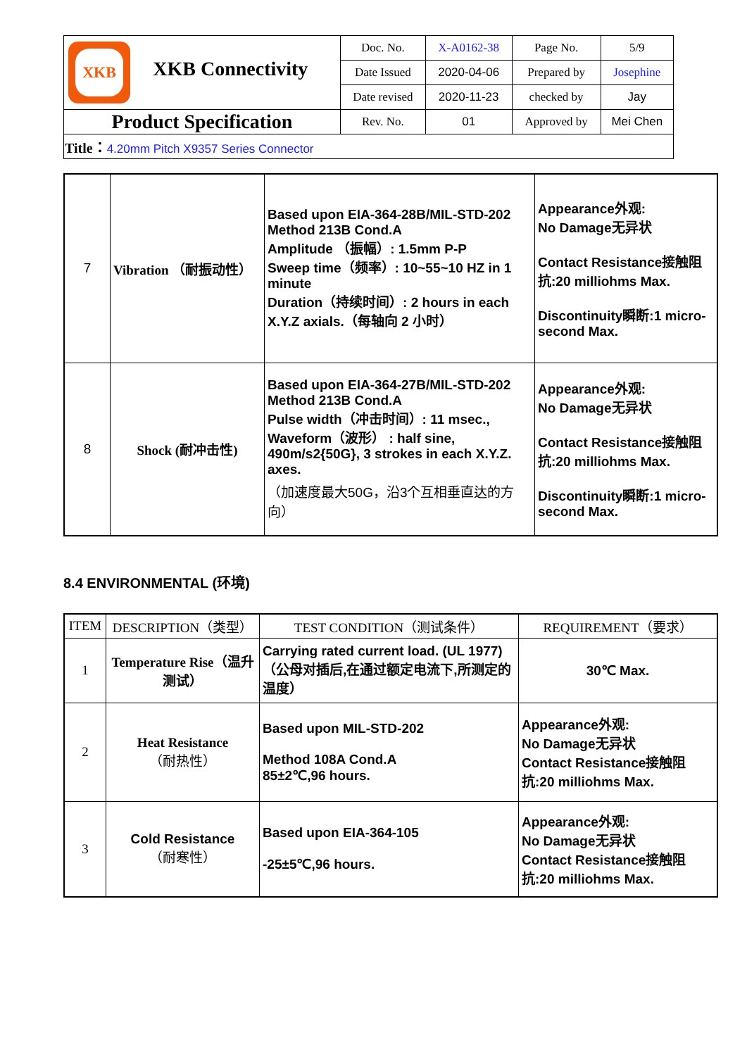| XKB XKB Connectivity | Doc. No. | X-A0162-38 | Page No. | 5/9 |
| | Date Issued | 2020-04-06 | Prepared by | Josephine |
| | Date revised | 2020-11-23 | checked by | Jay |
| Product Specification | Rev. No. | 01 | Approved by | Mei Chen |
| Title： 4.20mm Pitch X9357 Series Connector | | | | |
| 7 | Vibration （耐振动性） | Based upon EIA-364-28B/MIL-STD-202 Method 213B Cond.A Amplitude （振幅）: 1.5mm P-P Sweep time（频率）: 10~55~10 HZ in 1 minute Duration（持续时间）: 2 hours in each X.Y.Z axials.（每轴向 2 小时） | Appearance外观: No Damage无异状 Contact Resistance接触阻抗:20 milliohms Max. Discontinuity瞬断:1 micro- second Max. |
| 8 | Shock (耐冲击性) | Based upon EIA-364-27B/MIL-STD-202 Method 213B Cond.A Pulse width（冲击时间）: 11 msec., Waveform（波形） : half sine, 490m/s2{50G}, 3 strokes in each X.Y.Z. axes. （加速度最大50G，沿3个互相垂直达的方向） | Appearance外观: No Damage无异状 Contact Resistance接触阻抗:20 milliohms Max. Discontinuity瞬断:1 micro- second Max. |
8.4 ENVIRONMENTAL (环境)
| ITEM | DESCRIPTION（类型） | TEST CONDITION（测试条件） | REQUIREMENT（要求） |
| --- | --- | --- | --- |
| 1 | Temperature Rise（温升测试） | Carrying rated current load. (UL 1977)（公母对插后,在通过额定电流下,所测定的温度） | 30℃ Max. |
| 2 | Heat Resistance （耐热性） | Based upon MIL-STD-202 Method 108A Cond.A 85±2℃,96 hours. | Appearance外观: No Damage无异状 Contact Resistance接触阻抗:20 milliohms Max. |
| 3 | Cold Resistance （耐寒性） | Based upon EIA-364-105 -25±5℃,96 hours. | Appearance外观: No Damage无异状 Contact Resistance接触阻抗:20 milliohms Max. |